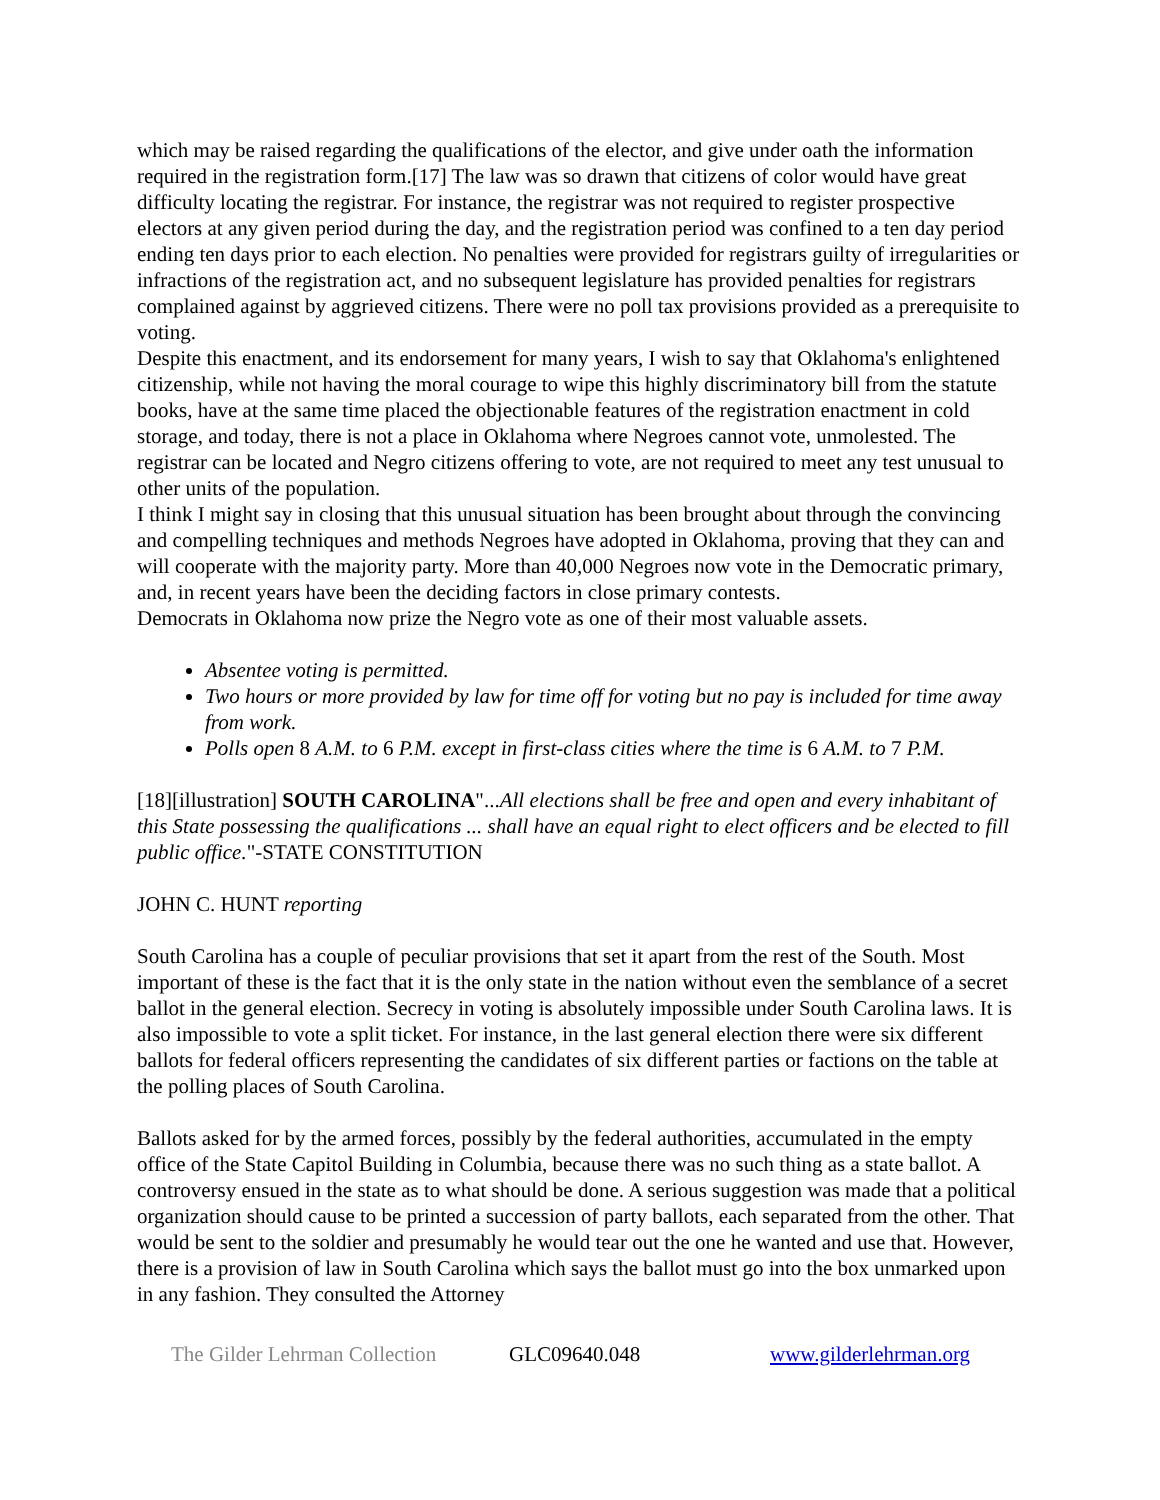which may be raised regarding the qualifications of the elector, and give under oath the information required in the registration form.[17] The law was so drawn that citizens of color would have great difficulty locating the registrar. For instance, the registrar was not required to register prospective electors at any given period during the day, and the registration period was confined to a ten day period ending ten days prior to each election. No penalties were provided for registrars guilty of irregularities or infractions of the registration act, and no subsequent legislature has provided penalties for registrars complained against by aggrieved citizens. There were no poll tax provisions provided as a prerequisite to voting.
Despite this enactment, and its endorsement for many years, I wish to say that Oklahoma's enlightened citizenship, while not having the moral courage to wipe this highly discriminatory bill from the statute books, have at the same time placed the objectionable features of the registration enactment in cold storage, and today, there is not a place in Oklahoma where Negroes cannot vote, unmolested. The registrar can be located and Negro citizens offering to vote, are not required to meet any test unusual to other units of the population.
I think I might say in closing that this unusual situation has been brought about through the convincing and compelling techniques and methods Negroes have adopted in Oklahoma, proving that they can and will cooperate with the majority party. More than 40,000 Negroes now vote in the Democratic primary, and, in recent years have been the deciding factors in close primary contests.
Democrats in Oklahoma now prize the Negro vote as one of their most valuable assets.
Absentee voting is permitted.
Two hours or more provided by law for time off for voting but no pay is included for time away from work.
Polls open 8 A.M. to 6 P.M. except in first-class cities where the time is 6 A.M. to 7 P.M.
[18][illustration] SOUTH CAROLINA"...All elections shall be free and open and every inhabitant of this State possessing the qualifications ... shall have an equal right to elect officers and be elected to fill public office."-STATE CONSTITUTION
JOHN C. HUNT reporting
South Carolina has a couple of peculiar provisions that set it apart from the rest of the South. Most important of these is the fact that it is the only state in the nation without even the semblance of a secret ballot in the general election. Secrecy in voting is absolutely impossible under South Carolina laws. It is also impossible to vote a split ticket. For instance, in the last general election there were six different ballots for federal officers representing the candidates of six different parties or factions on the table at the polling places of South Carolina.
Ballots asked for by the armed forces, possibly by the federal authorities, accumulated in the empty office of the State Capitol Building in Columbia, because there was no such thing as a state ballot. A controversy ensued in the state as to what should be done. A serious suggestion was made that a political organization should cause to be printed a succession of party ballots, each separated from the other. That would be sent to the soldier and presumably he would tear out the one he wanted and use that. However, there is a provision of law in South Carolina which says the ballot must go into the box unmarked upon in any fashion. They consulted the Attorney
The Gilder Lehrman Collection GLC09640.048 www.gilderlehrman.org